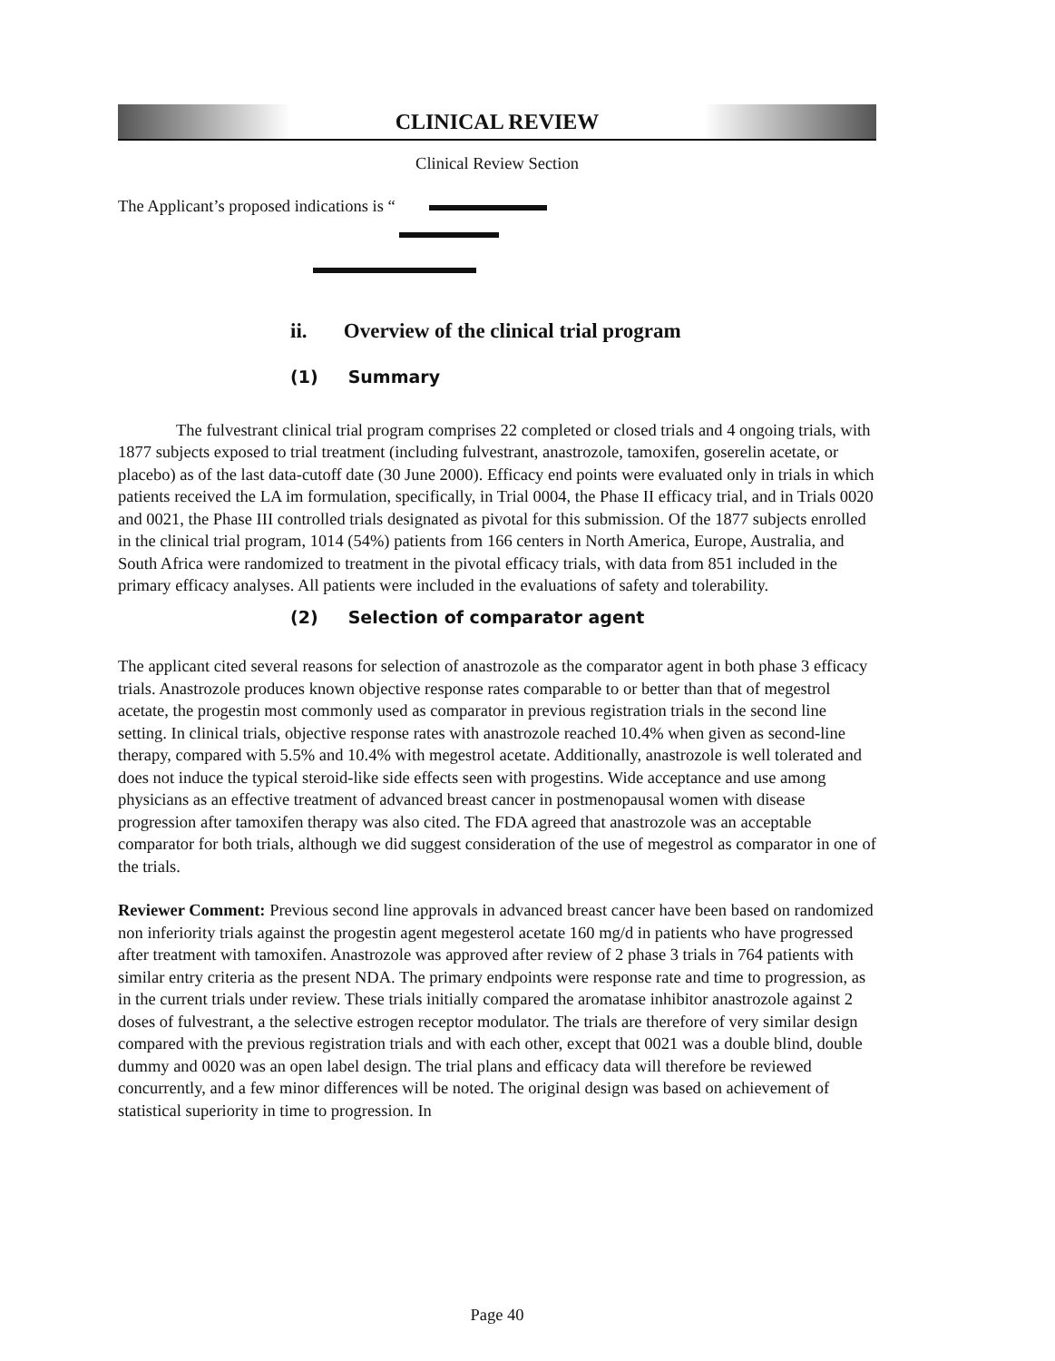CLINICAL REVIEW
Clinical Review Section
The Applicant’s proposed indications is “
ii. Overview of the clinical trial program
(1) Summary
The fulvestrant clinical trial program comprises 22 completed or closed trials and 4 ongoing trials, with 1877 subjects exposed to trial treatment (including fulvestrant, anastrozole, tamoxifen, goserelin acetate, or placebo) as of the last data-cutoff date (30 June 2000). Efficacy end points were evaluated only in trials in which patients received the LA im formulation, specifically, in Trial 0004, the Phase II efficacy trial, and in Trials 0020 and 0021, the Phase III controlled trials designated as pivotal for this submission. Of the 1877 subjects enrolled in the clinical trial program, 1014 (54%) patients from 166 centers in North America, Europe, Australia, and South Africa were randomized to treatment in the pivotal efficacy trials, with data from 851 included in the primary efficacy analyses. All patients were included in the evaluations of safety and tolerability.
(2) Selection of comparator agent
The applicant cited several reasons for selection of anastrozole as the comparator agent in both phase 3 efficacy trials. Anastrozole produces known objective response rates comparable to or better than that of megestrol acetate, the progestin most commonly used as comparator in previous registration trials in the second line setting. In clinical trials, objective response rates with anastrozole reached 10.4% when given as second-line therapy, compared with 5.5% and 10.4% with megestrol acetate. Additionally, anastrozole is well tolerated and does not induce the typical steroid-like side effects seen with progestins. Wide acceptance and use among physicians as an effective treatment of advanced breast cancer in postmenopausal women with disease progression after tamoxifen therapy was also cited. The FDA agreed that anastrozole was an acceptable comparator for both trials, although we did suggest consideration of the use of megestrol as comparator in one of the trials.
Reviewer Comment: Previous second line approvals in advanced breast cancer have been based on randomized non inferiority trials against the progestin agent megesterol acetate 160 mg/d in patients who have progressed after treatment with tamoxifen. Anastrozole was approved after review of 2 phase 3 trials in 764 patients with similar entry criteria as the present NDA. The primary endpoints were response rate and time to progression, as in the current trials under review. These trials initially compared the aromatase inhibitor anastrozole against 2 doses of fulvestrant, a the selective estrogen receptor modulator. The trials are therefore of very similar design compared with the previous registration trials and with each other, except that 0021 was a double blind, double dummy and 0020 was an open label design. The trial plans and efficacy data will therefore be reviewed concurrently, and a few minor differences will be noted. The original design was based on achievement of statistical superiority in time to progression. In
Page 40